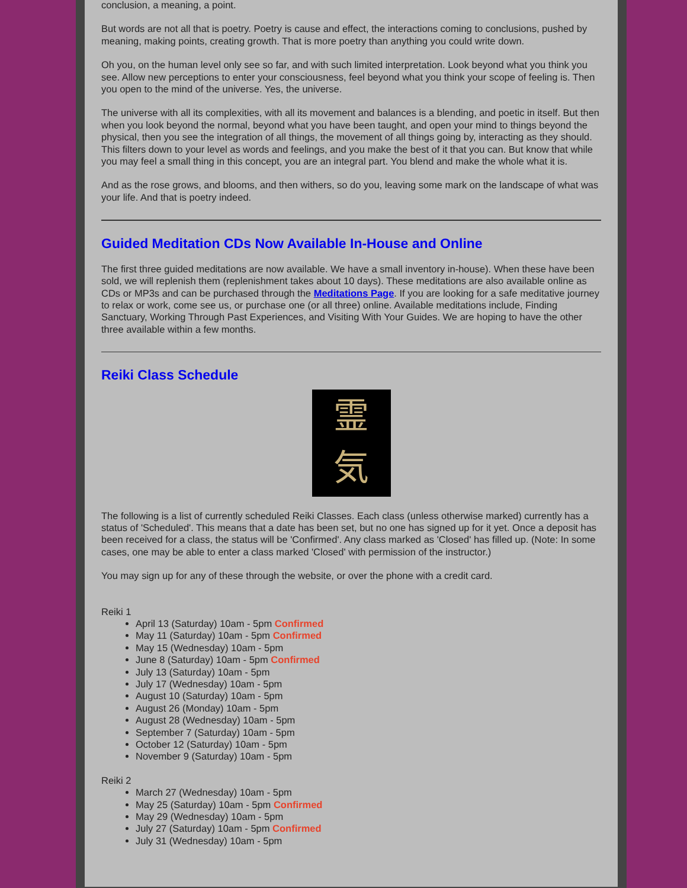conclusion, a meaning, a point.
But words are not all that is poetry. Poetry is cause and effect, the interactions coming to conclusions, pushed by meaning, making points, creating growth. That is more poetry than anything you could write down.
Oh you, on the human level only see so far, and with such limited interpretation. Look beyond what you think you see. Allow new perceptions to enter your consciousness, feel beyond what you think your scope of feeling is. Then you open to the mind of the universe. Yes, the universe.
The universe with all its complexities, with all its movement and balances is a blending, and poetic in itself. But then when you look beyond the normal, beyond what you have been taught, and open your mind to things beyond the physical, then you see the integration of all things, the movement of all things going by, interacting as they should. This filters down to your level as words and feelings, and you make the best of it that you can. But know that while you may feel a small thing in this concept, you are an integral part. You blend and make the whole what it is.
And as the rose grows, and blooms, and then withers, so do you, leaving some mark on the landscape of what was your life. And that is poetry indeed.
Guided Meditation CDs Now Available In-House and Online
The first three guided meditations are now available. We have a small inventory in-house). When these have been sold, we will replenish them (replenishment takes about 10 days). These meditations are also available online as CDs or MP3s and can be purchased through the Meditations Page. If you are looking for a safe meditative journey to relax or work, come see us, or purchase one (or all three) online. Available meditations include, Finding Sanctuary, Working Through Past Experiences, and Visiting With Your Guides. We are hoping to have the other three available within a few months.
Reiki Class Schedule
霊
気
The following is a list of currently scheduled Reiki Classes. Each class (unless otherwise marked) currently has a status of 'Scheduled'. This means that a date has been set, but no one has signed up for it yet. Once a deposit has been received for a class, the status will be 'Confirmed'. Any class marked as 'Closed' has filled up. (Note: In some cases, one may be able to enter a class marked 'Closed' with permission of the instructor.)
You may sign up for any of these through the website, or over the phone with a credit card.
Reiki 1
April 13 (Saturday) 10am - 5pm Confirmed
May 11 (Saturday) 10am - 5pm Confirmed
May 15 (Wednesday) 10am - 5pm
June 8 (Saturday) 10am - 5pm Confirmed
July 13 (Saturday) 10am - 5pm
July 17 (Wednesday) 10am - 5pm
August 10 (Saturday) 10am - 5pm
August 26 (Monday) 10am - 5pm
August 28 (Wednesday) 10am - 5pm
September 7 (Saturday) 10am - 5pm
October 12 (Saturday) 10am - 5pm
November 9 (Saturday) 10am - 5pm
Reiki 2
March 27 (Wednesday) 10am - 5pm
May 25 (Saturday) 10am - 5pm Confirmed
May 29 (Wednesday) 10am - 5pm
July 27 (Saturday) 10am - 5pm Confirmed
July 31 (Wednesday) 10am - 5pm